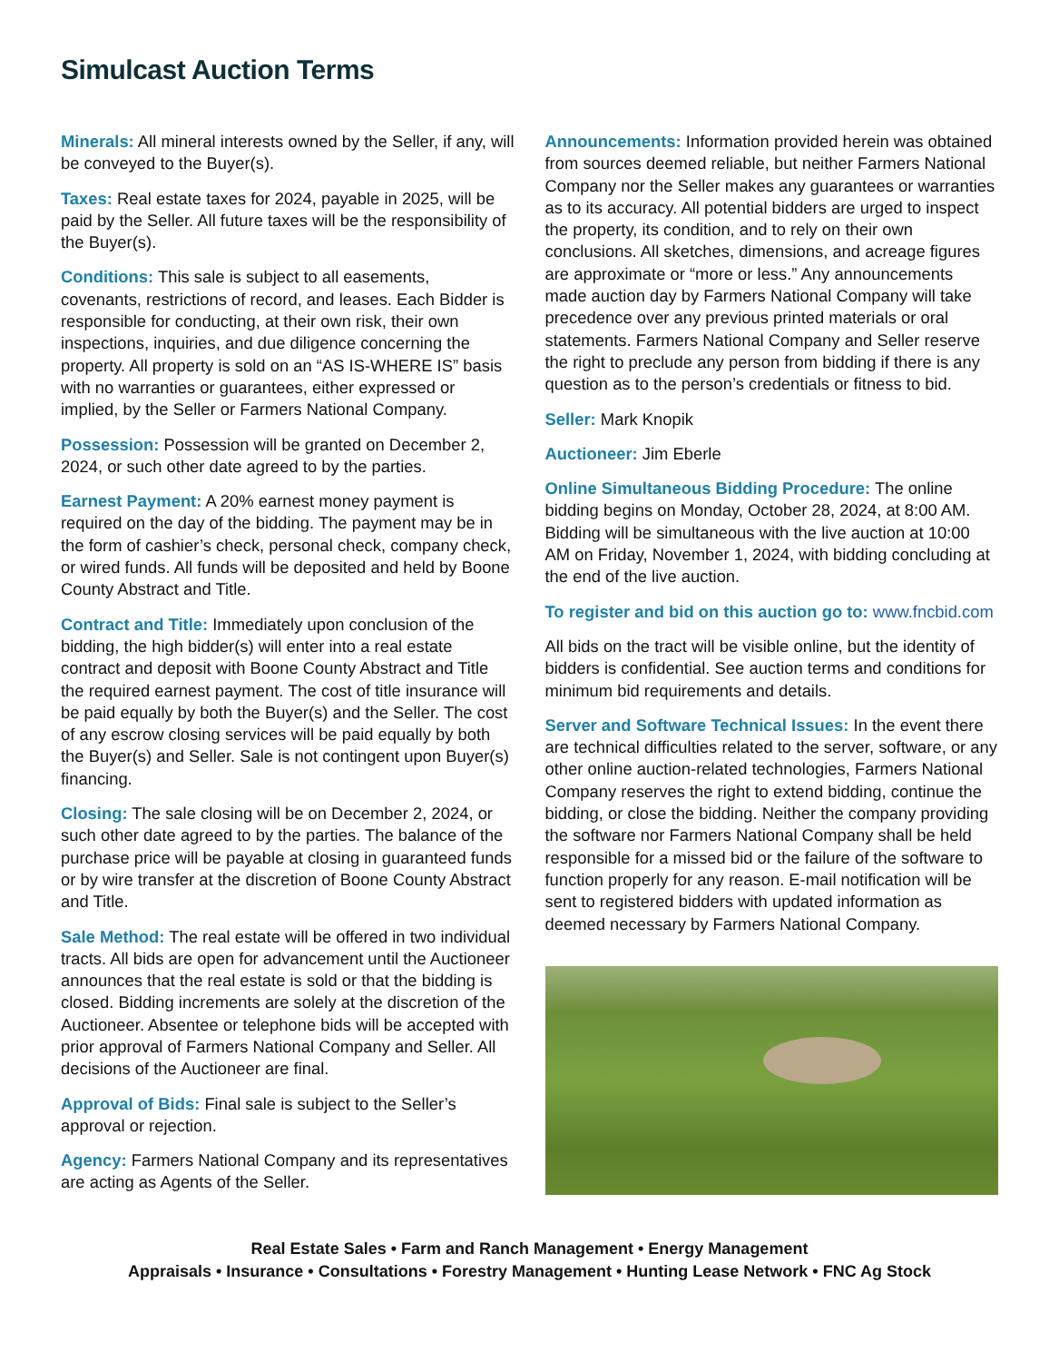Simulcast Auction Terms
Minerals: All mineral interests owned by the Seller, if any, will be conveyed to the Buyer(s).
Taxes: Real estate taxes for 2024, payable in 2025, will be paid by the Seller. All future taxes will be the responsibility of the Buyer(s).
Conditions: This sale is subject to all easements, covenants, restrictions of record, and leases. Each Bidder is responsible for conducting, at their own risk, their own inspections, inquiries, and due diligence concerning the property. All property is sold on an “AS IS-WHERE IS” basis with no warranties or guarantees, either expressed or implied, by the Seller or Farmers National Company.
Possession: Possession will be granted on December 2, 2024, or such other date agreed to by the parties.
Earnest Payment: A 20% earnest money payment is required on the day of the bidding. The payment may be in the form of cashier’s check, personal check, company check, or wired funds. All funds will be deposited and held by Boone County Abstract and Title.
Contract and Title: Immediately upon conclusion of the bidding, the high bidder(s) will enter into a real estate contract and deposit with Boone County Abstract and Title the required earnest payment. The cost of title insurance will be paid equally by both the Buyer(s) and the Seller. The cost of any escrow closing services will be paid equally by both the Buyer(s) and Seller. Sale is not contingent upon Buyer(s) financing.
Closing: The sale closing will be on December 2, 2024, or such other date agreed to by the parties. The balance of the purchase price will be payable at closing in guaranteed funds or by wire transfer at the discretion of Boone County Abstract and Title.
Sale Method: The real estate will be offered in two individual tracts. All bids are open for advancement until the Auctioneer announces that the real estate is sold or that the bidding is closed. Bidding increments are solely at the discretion of the Auctioneer. Absentee or telephone bids will be accepted with prior approval of Farmers National Company and Seller. All decisions of the Auctioneer are final.
Approval of Bids: Final sale is subject to the Seller’s approval or rejection.
Agency: Farmers National Company and its representatives are acting as Agents of the Seller.
Announcements: Information provided herein was obtained from sources deemed reliable, but neither Farmers National Company nor the Seller makes any guarantees or warranties as to its accuracy. All potential bidders are urged to inspect the property, its condition, and to rely on their own conclusions. All sketches, dimensions, and acreage figures are approximate or “more or less.” Any announcements made auction day by Farmers National Company will take precedence over any previous printed materials or oral statements. Farmers National Company and Seller reserve the right to preclude any person from bidding if there is any question as to the person’s credentials or fitness to bid.
Seller: Mark Knopik
Auctioneer: Jim Eberle
Online Simultaneous Bidding Procedure: The online bidding begins on Monday, October 28, 2024, at 8:00 AM. Bidding will be simultaneous with the live auction at 10:00 AM on Friday, November 1, 2024, with bidding concluding at the end of the live auction.
To register and bid on this auction go to: www.fncbid.com
All bids on the tract will be visible online, but the identity of bidders is confidential. See auction terms and conditions for minimum bid requirements and details.
Server and Software Technical Issues: In the event there are technical difficulties related to the server, software, or any other online auction-related technologies, Farmers National Company reserves the right to extend bidding, continue the bidding, or close the bidding. Neither the company providing the software nor Farmers National Company shall be held responsible for a missed bid or the failure of the software to function properly for any reason. E-mail notification will be sent to registered bidders with updated information as deemed necessary by Farmers National Company.
Real Estate Sales • Farm and Ranch Management • Energy Management
Appraisals • Insurance • Consultations • Forestry Management • Hunting Lease Network • FNC Ag Stock